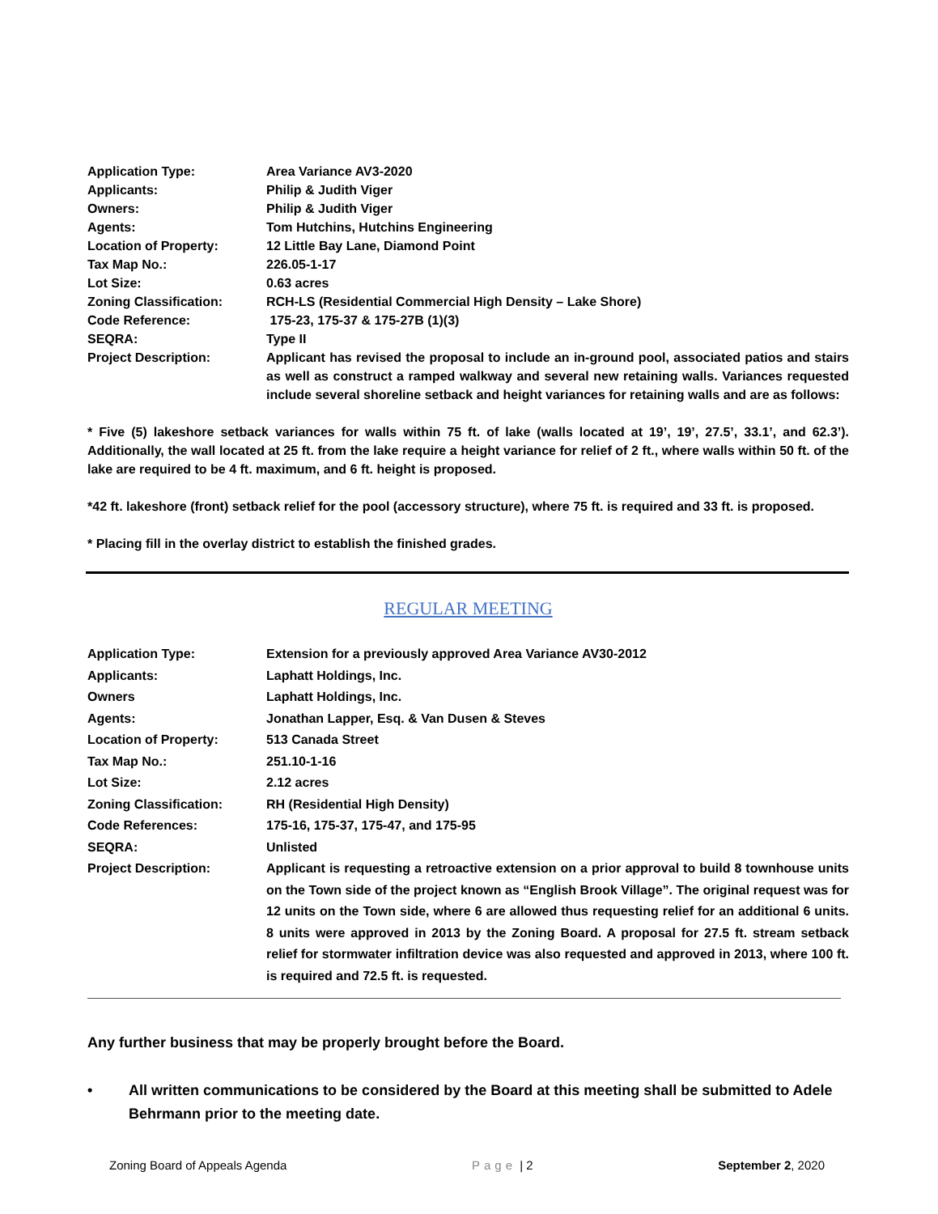Application Type: Area Variance AV3-2020
Applicants: Philip & Judith Viger
Owners: Philip & Judith Viger
Agents: Tom Hutchins, Hutchins Engineering
Location of Property: 12 Little Bay Lane, Diamond Point
Tax Map No.: 226.05-1-17
Lot Size: 0.63 acres
Zoning Classification: RCH-LS (Residential Commercial High Density – Lake Shore)
Code Reference: 175-23, 175-37 & 175-27B (1)(3)
SEQRA: Type II
Project Description: Applicant has revised the proposal to include an in-ground pool, associated patios and stairs as well as construct a ramped walkway and several new retaining walls. Variances requested include several shoreline setback and height variances for retaining walls and are as follows:
* Five (5) lakeshore setback variances for walls within 75 ft. of lake (walls located at 19’, 19’, 27.5’, 33.1’, and 62.3’). Additionally, the wall located at 25 ft. from the lake require a height variance for relief of 2 ft., where walls within 50 ft. of the lake are required to be 4 ft. maximum, and 6 ft. height is proposed.
*42 ft. lakeshore (front) setback relief for the pool (accessory structure), where 75 ft. is required and 33 ft. is proposed.
* Placing fill in the overlay district to establish the finished grades.
REGULAR MEETING
Application Type: Extension for a previously approved Area Variance AV30-2012
Applicants: Laphatt Holdings, Inc.
Owners Laphatt Holdings, Inc.
Agents: Jonathan Lapper, Esq. & Van Dusen & Steves
Location of Property: 513 Canada Street
Tax Map No.: 251.10-1-16
Lot Size: 2.12 acres
Zoning Classification: RH (Residential High Density)
Code References: 175-16, 175-37, 175-47, and 175-95
SEQRA: Unlisted
Project Description: Applicant is requesting a retroactive extension on a prior approval to build 8 townhouse units on the Town side of the project known as “English Brook Village”. The original request was for 12 units on the Town side, where 6 are allowed thus requesting relief for an additional 6 units. 8 units were approved in 2013 by the Zoning Board. A proposal for 27.5 ft. stream setback relief for stormwater infiltration device was also requested and approved in 2013, where 100 ft. is required and 72.5 ft. is requested.
Any further business that may be properly brought before the Board.
• All written communications to be considered by the Board at this meeting shall be submitted to Adele Behrmann prior to the meeting date.
Zoning Board of Appeals Agenda Page | 2 September 2, 2020